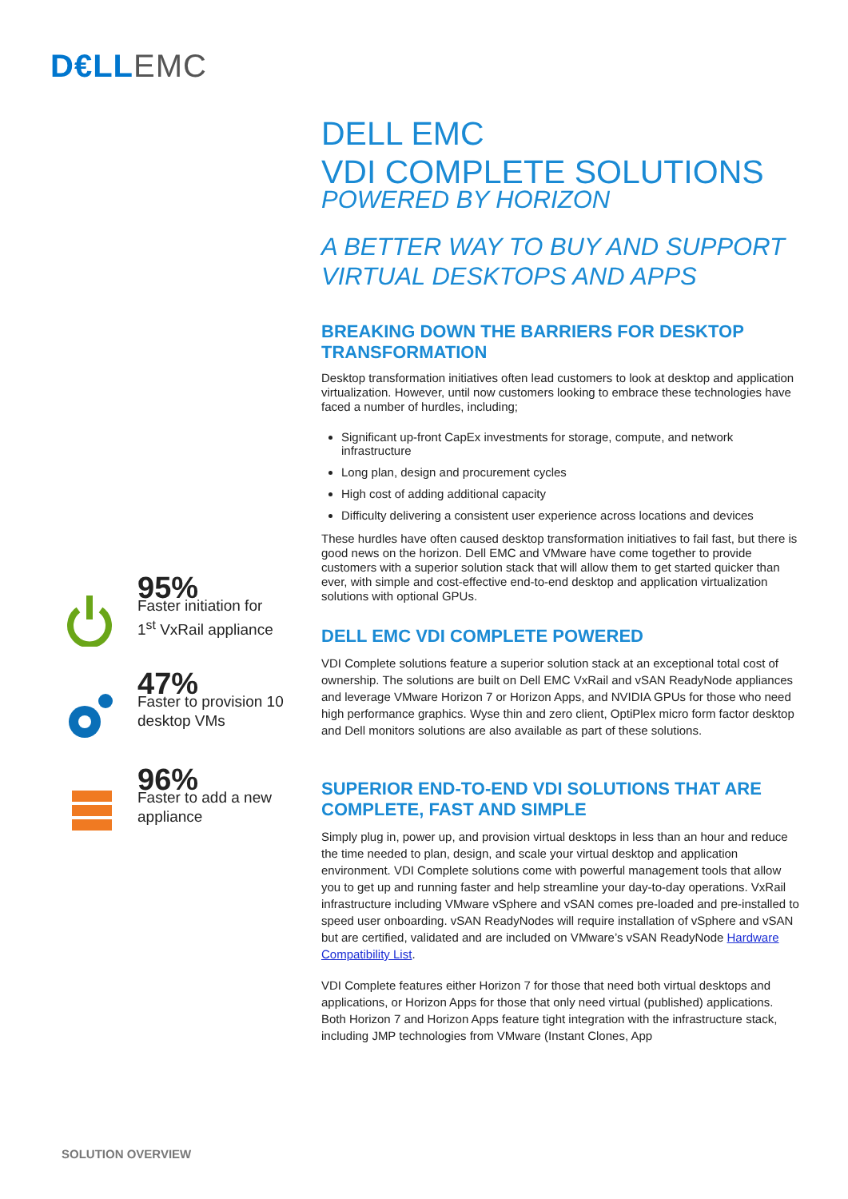D€LL EMC
DELL EMC
VDI COMPLETE SOLUTIONS
POWERED BY HORIZON
A BETTER WAY TO BUY AND SUPPORT VIRTUAL DESKTOPS AND APPS
BREAKING DOWN THE BARRIERS FOR DESKTOP TRANSFORMATION
Desktop transformation initiatives often lead customers to look at desktop and application virtualization. However, until now customers looking to embrace these technologies have faced a number of hurdles, including;
Significant up-front CapEx investments for storage, compute, and network infrastructure
Long plan, design and procurement cycles
High cost of adding additional capacity
Difficulty delivering a consistent user experience across locations and devices
These hurdles have often caused desktop transformation initiatives to fail fast, but there is good news on the horizon. Dell EMC and VMware have come together to provide customers with a superior solution stack that will allow them to get started quicker than ever, with simple and cost-effective end-to-end desktop and application virtualization solutions with optional GPUs.
DELL EMC VDI COMPLETE POWERED
VDI Complete solutions feature a superior solution stack at an exceptional total cost of ownership. The solutions are built on Dell EMC VxRail and vSAN ReadyNode appliances and leverage VMware Horizon 7 or Horizon Apps, and NVIDIA GPUs for those who need high performance graphics. Wyse thin and zero client, OptiPlex micro form factor desktop and Dell monitors solutions are also available as part of these solutions.
SUPERIOR END-TO-END VDI SOLUTIONS THAT ARE COMPLETE, FAST AND SIMPLE
Simply plug in, power up, and provision virtual desktops in less than an hour and reduce the time needed to plan, design, and scale your virtual desktop and application environment. VDI Complete solutions come with powerful management tools that allow you to get up and running faster and help streamline your day-to-day operations. VxRail infrastructure including VMware vSphere and vSAN comes pre-loaded and pre-installed to speed user onboarding. vSAN ReadyNodes will require installation of vSphere and vSAN but are certified, validated and are included on VMware’s vSAN ReadyNode Hardware Compatibility List.
VDI Complete features either Horizon 7 for those that need both virtual desktops and applications, or Horizon Apps for those that only need virtual (published) applications. Both Horizon 7 and Horizon Apps feature tight integration with the infrastructure stack, including JMP technologies from VMware (Instant Clones, App
95%
Faster initiation for
1<sup>st</sup> VxRail appliance
47%
Faster to provision 10
desktop VMs
96%
Faster to add a new
appliance
SOLUTION OVERVIEW